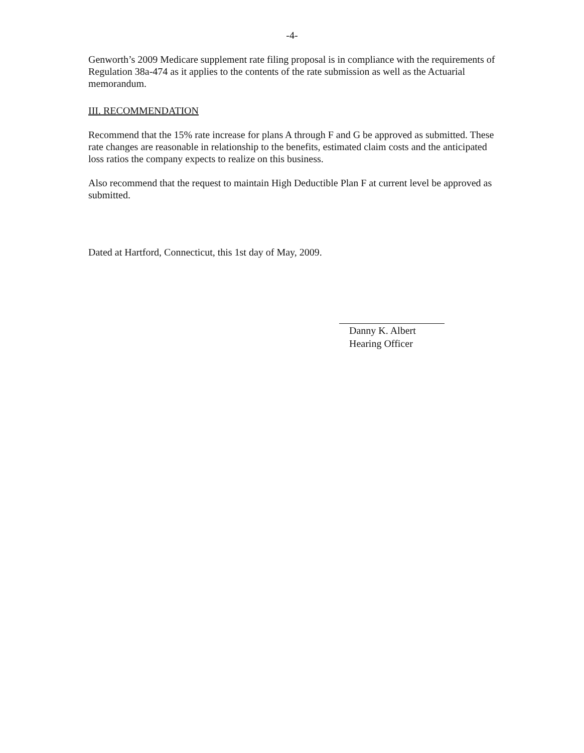-4-
Genworth’s 2009 Medicare supplement rate filing proposal is in compliance with the requirements of Regulation 38a-474 as it applies to the contents of the rate submission as well as the Actuarial memorandum.
III. RECOMMENDATION
Recommend that the 15% rate increase for plans A through F and G be approved as submitted. These rate changes are reasonable in relationship to the benefits, estimated claim costs and the anticipated loss ratios the company expects to realize on this business.
Also recommend that the request to maintain High Deductible Plan F at current level be approved as submitted.
Dated at Hartford, Connecticut, this 1st day of May, 2009.
Danny K. Albert
Hearing Officer